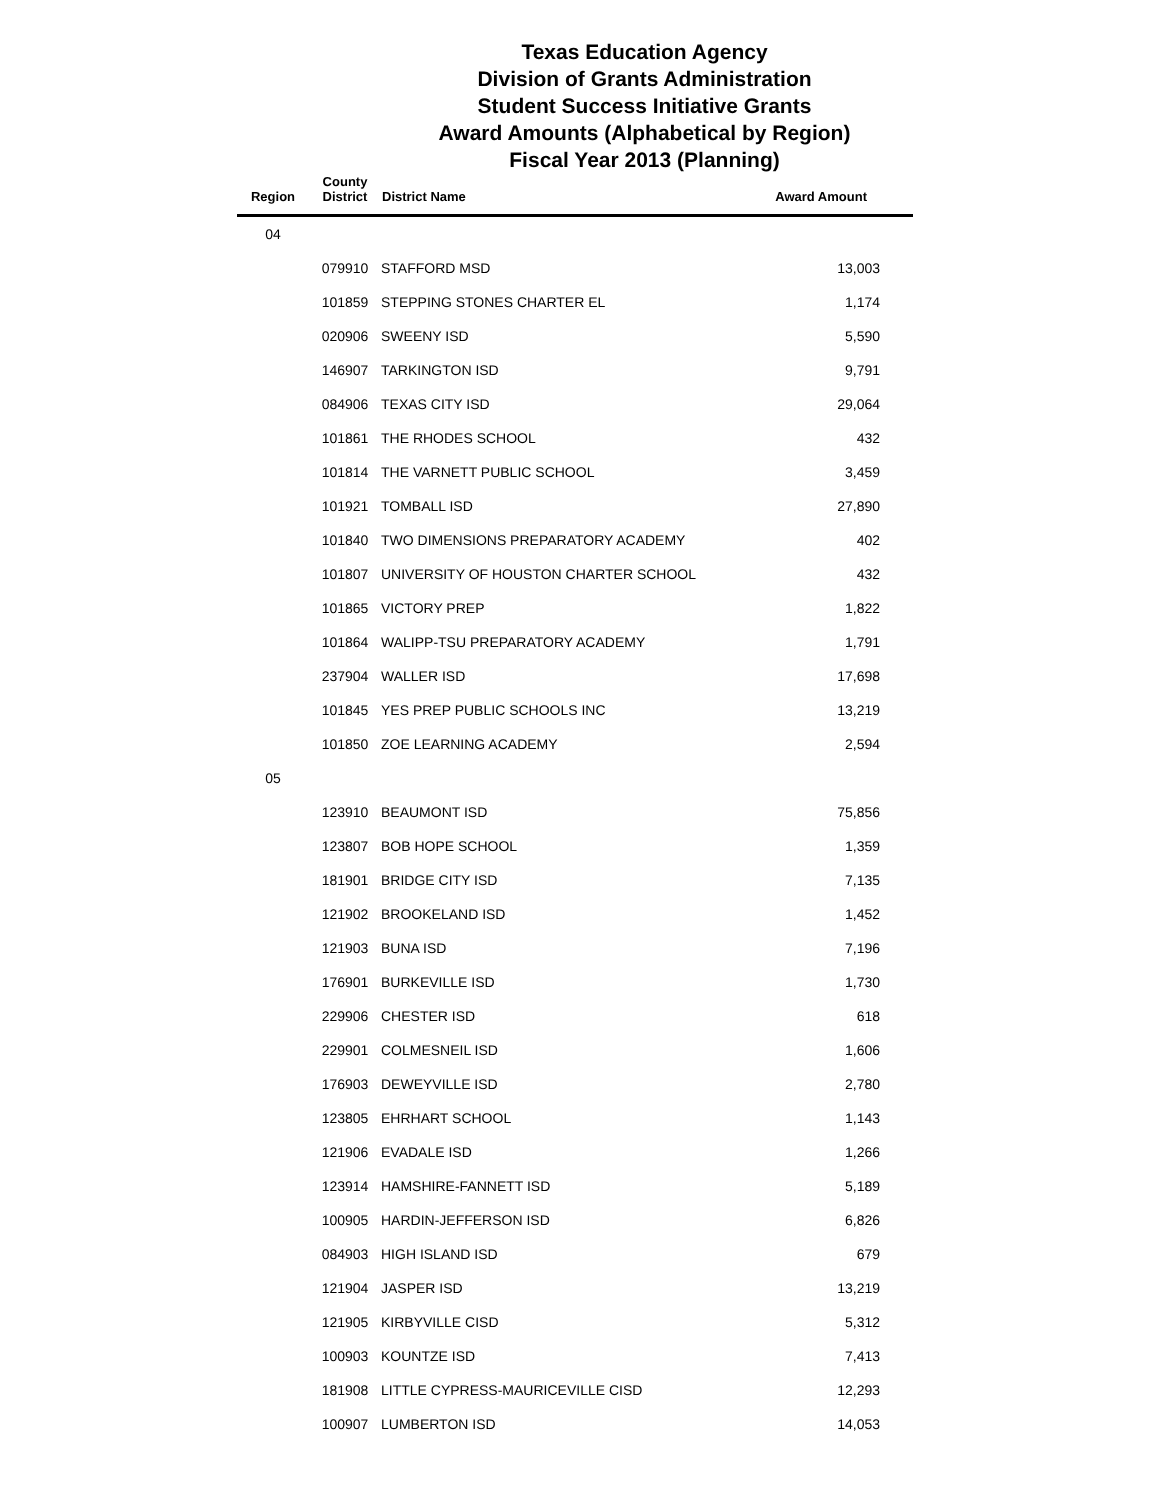Texas Education Agency
Division of Grants Administration
Student Success Initiative Grants
Award Amounts (Alphabetical by Region)
Fiscal Year 2013 (Planning)
| Region | County District | District Name | Award Amount |
| --- | --- | --- | --- |
| 04 | | | |
| | 079910 | STAFFORD MSD | 13,003 |
| | 101859 | STEPPING STONES CHARTER EL | 1,174 |
| | 020906 | SWEENY ISD | 5,590 |
| | 146907 | TARKINGTON ISD | 9,791 |
| | 084906 | TEXAS CITY ISD | 29,064 |
| | 101861 | THE RHODES SCHOOL | 432 |
| | 101814 | THE VARNETT PUBLIC SCHOOL | 3,459 |
| | 101921 | TOMBALL ISD | 27,890 |
| | 101840 | TWO DIMENSIONS PREPARATORY ACADEMY | 402 |
| | 101807 | UNIVERSITY OF HOUSTON CHARTER SCHOOL | 432 |
| | 101865 | VICTORY PREP | 1,822 |
| | 101864 | WALIPP-TSU PREPARATORY ACADEMY | 1,791 |
| | 237904 | WALLER ISD | 17,698 |
| | 101845 | YES PREP PUBLIC SCHOOLS INC | 13,219 |
| | 101850 | ZOE LEARNING ACADEMY | 2,594 |
| 05 | | | |
| | 123910 | BEAUMONT ISD | 75,856 |
| | 123807 | BOB HOPE SCHOOL | 1,359 |
| | 181901 | BRIDGE CITY ISD | 7,135 |
| | 121902 | BROOKELAND ISD | 1,452 |
| | 121903 | BUNA ISD | 7,196 |
| | 176901 | BURKEVILLE ISD | 1,730 |
| | 229906 | CHESTER ISD | 618 |
| | 229901 | COLMESNEIL ISD | 1,606 |
| | 176903 | DEWEYVILLE ISD | 2,780 |
| | 123805 | EHRHART SCHOOL | 1,143 |
| | 121906 | EVADALE ISD | 1,266 |
| | 123914 | HAMSHIRE-FANNETT ISD | 5,189 |
| | 100905 | HARDIN-JEFFERSON ISD | 6,826 |
| | 084903 | HIGH ISLAND ISD | 679 |
| | 121904 | JASPER ISD | 13,219 |
| | 121905 | KIRBYVILLE CISD | 5,312 |
| | 100903 | KOUNTZE ISD | 7,413 |
| | 181908 | LITTLE CYPRESS-MAURICEVILLE CISD | 12,293 |
| | 100907 | LUMBERTON ISD | 14,053 |